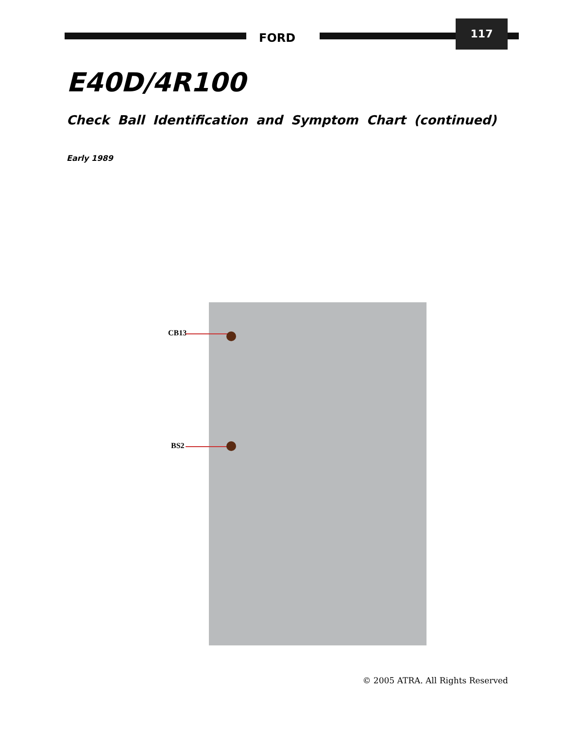FORD
117
E40D/4R100
Check Ball Identification and Symptom Chart (continued)
Early 1989
CB13
BS2
© 2005 ATRA. All Rights Reserved